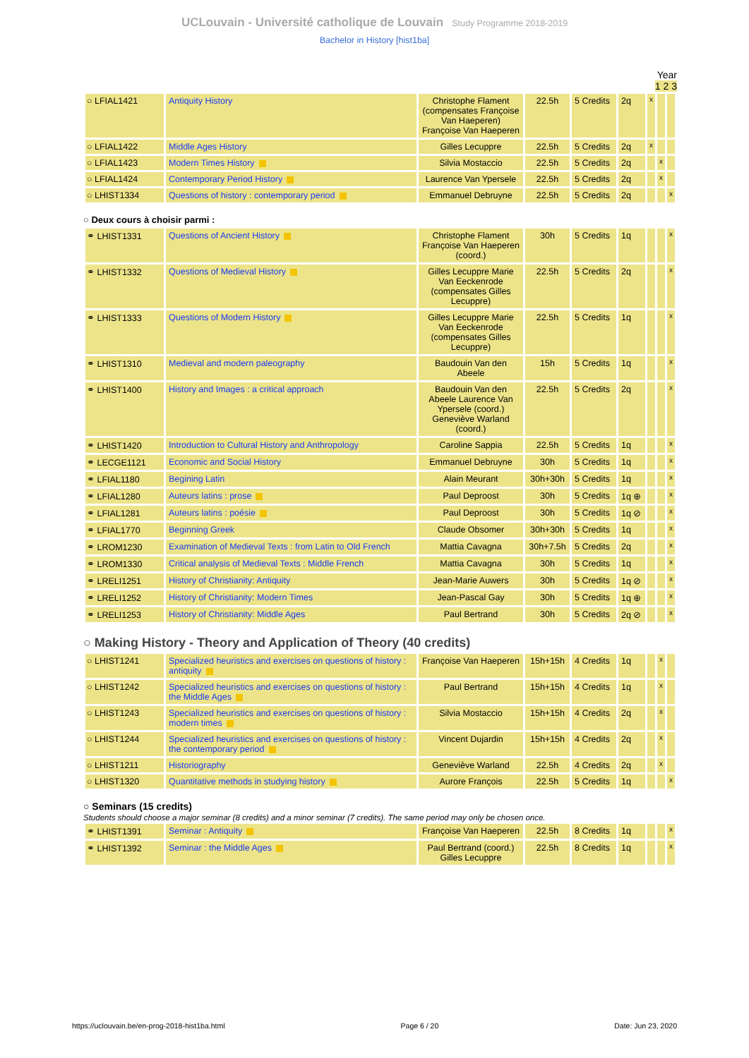UCLouvain - Université catholique de Louvain Study Programme 2018-2019
Bachelor in History [hist1ba]
Year
1 2 3
| ○ LFIAL1421 | Antiquity History | Christophe Flament (compensates Françoise Van Haeperen) Françoise Van Haeperen | 22.5h | 5 Credits | 2q | x | | |
| ○ LFIAL1422 | Middle Ages History | Gilles Lecuppre | 22.5h | 5 Credits | 2q | x | | |
| ○ LFIAL1423 | Modern Times History | Silvia Mostaccio | 22.5h | 5 Credits | 2q | | x | |
| ○ LFIAL1424 | Contemporary Period History | Laurence Van Ypersele | 22.5h | 5 Credits | 2q | | x | |
| ○ LHIST1334 | Questions of history : contemporary period | Emmanuel Debruyne | 22.5h | 5 Credits | 2q | | | x |
○ Deux cours à choisir parmi :
| ⚭ LHIST1331 | Questions of Ancient History | Christophe Flament Françoise Van Haeperen (coord.) | 30h | 5 Credits | 1q | | | x |
| ⚭ LHIST1332 | Questions of Medieval History | Gilles Lecuppre Marie Van Eeckenrode (compensates Gilles Lecuppre) | 22.5h | 5 Credits | 2q | | | x |
| ⚭ LHIST1333 | Questions of Modern History | Gilles Lecuppre Marie Van Eeckenrode (compensates Gilles Lecuppre) | 22.5h | 5 Credits | 1q | | | x |
| ⚭ LHIST1310 | Medieval and modern paleography | Baudouin Van den Abeele | 15h | 5 Credits | 1q | | | x |
| ⚭ LHIST1400 | History and Images : a critical approach | Baudouin Van den Abeele Laurence Van Ypersele (coord.) Geneviève Warland (coord.) | 22.5h | 5 Credits | 2q | | | x |
| ⚭ LHIST1420 | Introduction to Cultural History and Anthropology | Caroline Sappia | 22.5h | 5 Credits | 1q | | | x |
| ⚭ LECGE1121 | Economic and Social History | Emmanuel Debruyne | 30h | 5 Credits | 1q | | | x |
| ⚭ LFIAL1180 | Begining Latin | Alain Meurant | 30h+30h | 5 Credits | 1q | | | x |
| ⚭ LFIAL1280 | Auteurs latins : prose | Paul Deproost | 30h | 5 Credits | 1q ⊕ | | | x |
| ⚭ LFIAL1281 | Auteurs latins : poésie | Paul Deproost | 30h | 5 Credits | 1q ⊘ | | | x |
| ⚭ LFIAL1770 | Beginning Greek | Claude Obsomer | 30h+30h | 5 Credits | 1q | | | x |
| ⚭ LROM1230 | Examination of Medieval Texts : from Latin to Old French | Mattia Cavagna | 30h+7.5h | 5 Credits | 2q | | | x |
| ⚭ LROM1330 | Critical analysis of Medieval Texts : Middle French | Mattia Cavagna | 30h | 5 Credits | 1q | | | x |
| ⚭ LRELI1251 | History of Christianity: Antiquity | Jean-Marie Auwers | 30h | 5 Credits | 1q ⊘ | | | x |
| ⚭ LRELI1252 | History of Christianity: Modern Times | Jean-Pascal Gay | 30h | 5 Credits | 1q ⊕ | | | x |
| ⚭ LRELI1253 | History of Christianity: Middle Ages | Paul Bertrand | 30h | 5 Credits | 2q ⊘ | | | x |
○ Making History - Theory and Application of Theory (40 credits)
| ○ LHIST1241 | Specialized heuristics and exercises on questions of history : antiquity | Françoise Van Haeperen | 15h+15h | 4 Credits | 1q | | x | |
| ○ LHIST1242 | Specialized heuristics and exercises on questions of history : the Middle Ages | Paul Bertrand | 15h+15h | 4 Credits | 1q | | x | |
| ○ LHIST1243 | Specialized heuristics and exercises on questions of history : modern times | Silvia Mostaccio | 15h+15h | 4 Credits | 2q | | x | |
| ○ LHIST1244 | Specialized heuristics and exercises on questions of history : the contemporary period | Vincent Dujardin | 15h+15h | 4 Credits | 2q | | x | |
| ○ LHIST1211 | Historiography | Geneviève Warland | 22.5h | 4 Credits | 2q | | x | |
| ○ LHIST1320 | Quantitative methods in studying history | Aurore François | 22.5h | 5 Credits | 1q | | | x |
○ Seminars (15 credits)
Students should choose a major seminar (8 credits) and a minor seminar (7 credits). The same period may only be chosen once.
| ⚭ LHIST1391 | Seminar : Antiquity | Françoise Van Haeperen | 22.5h | 8 Credits | 1q | | | x |
| ⚭ LHIST1392 | Seminar : the Middle Ages | Paul Bertrand (coord.) Gilles Lecuppre | 22.5h | 8 Credits | 1q | | | x |
https://uclouvain.be/en-prog-2018-hist1ba.html Page 6 / 20 Date: Jun 23, 2020